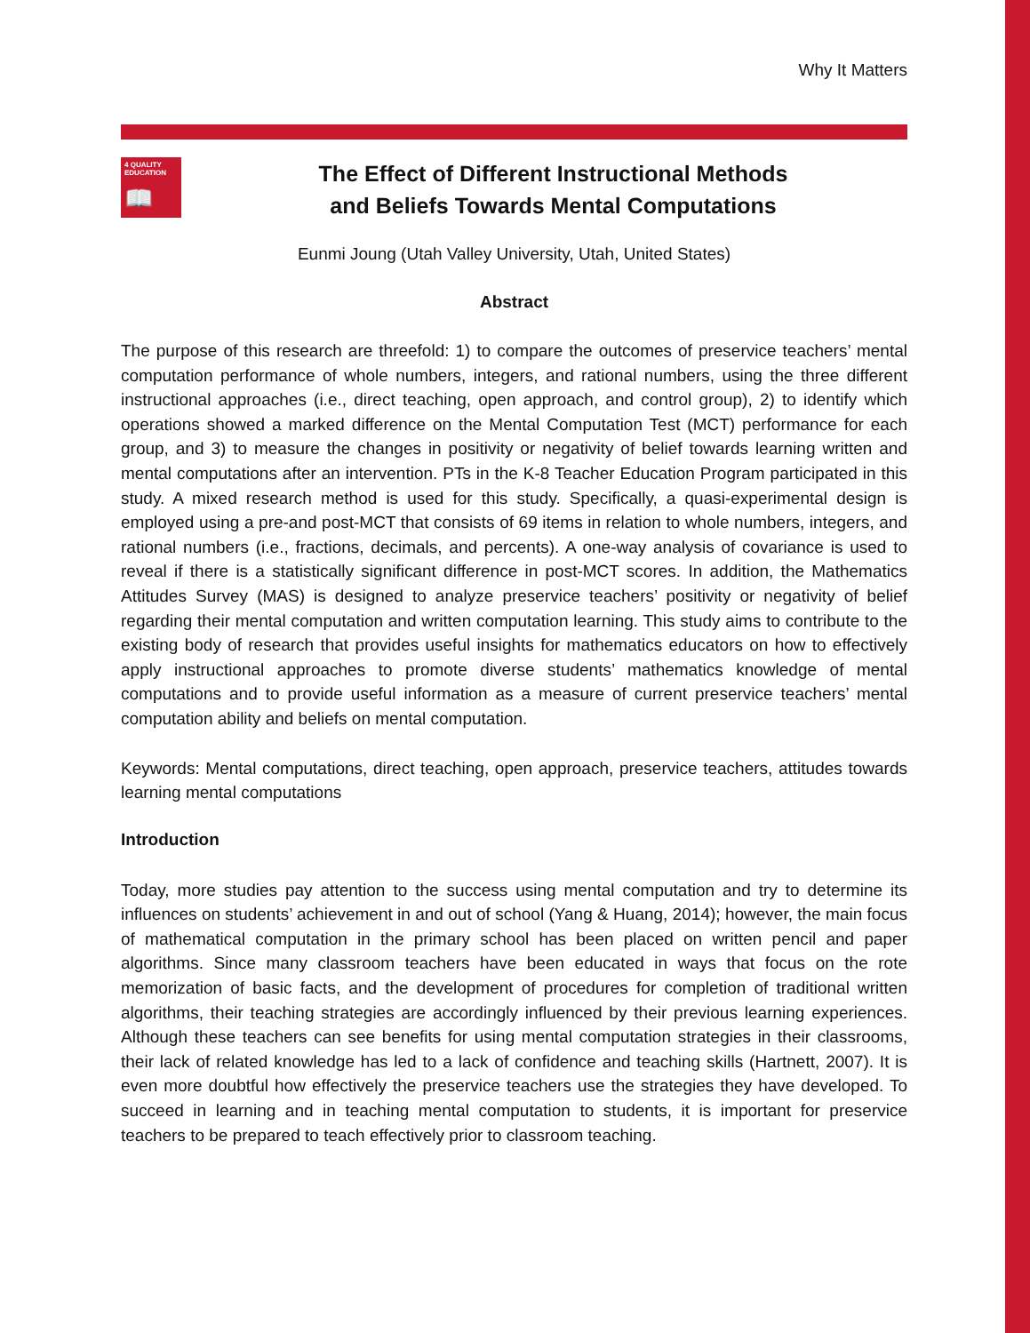Why It Matters
4 QUALITY EDUCATION
📖
The Effect of Different Instructional Methods
and Beliefs Towards Mental Computations
Eunmi Joung (Utah Valley University, Utah, United States)
Abstract
The purpose of this research are threefold: 1) to compare the outcomes of preservice teachers’ mental computation performance of whole numbers, integers, and rational numbers, using the three different instructional approaches (i.e., direct teaching, open approach, and control group), 2) to identify which operations showed a marked difference on the Mental Computation Test (MCT) performance for each group, and 3) to measure the changes in positivity or negativity of belief towards learning written and mental computations after an intervention. PTs in the K-8 Teacher Education Program participated in this study. A mixed research method is used for this study. Specifically, a quasi-experimental design is employed using a pre-and post-MCT that consists of 69 items in relation to whole numbers, integers, and rational numbers (i.e., fractions, decimals, and percents). A one-way analysis of covariance is used to reveal if there is a statistically significant difference in post-MCT scores. In addition, the Mathematics Attitudes Survey (MAS) is designed to analyze preservice teachers’ positivity or negativity of belief regarding their mental computation and written computation learning. This study aims to contribute to the existing body of research that provides useful insights for mathematics educators on how to effectively apply instructional approaches to promote diverse students’ mathematics knowledge of mental computations and to provide useful information as a measure of current preservice teachers’ mental computation ability and beliefs on mental computation.
Keywords: Mental computations, direct teaching, open approach, preservice teachers, attitudes towards learning mental computations
Introduction
Today, more studies pay attention to the success using mental computation and try to determine its influences on students’ achievement in and out of school (Yang & Huang, 2014); however, the main focus of mathematical computation in the primary school has been placed on written pencil and paper algorithms. Since many classroom teachers have been educated in ways that focus on the rote memorization of basic facts, and the development of procedures for completion of traditional written algorithms, their teaching strategies are accordingly influenced by their previous learning experiences. Although these teachers can see benefits for using mental computation strategies in their classrooms, their lack of related knowledge has led to a lack of confidence and teaching skills (Hartnett, 2007). It is even more doubtful how effectively the preservice teachers use the strategies they have developed. To succeed in learning and in teaching mental computation to students, it is important for preservice teachers to be prepared to teach effectively prior to classroom teaching.